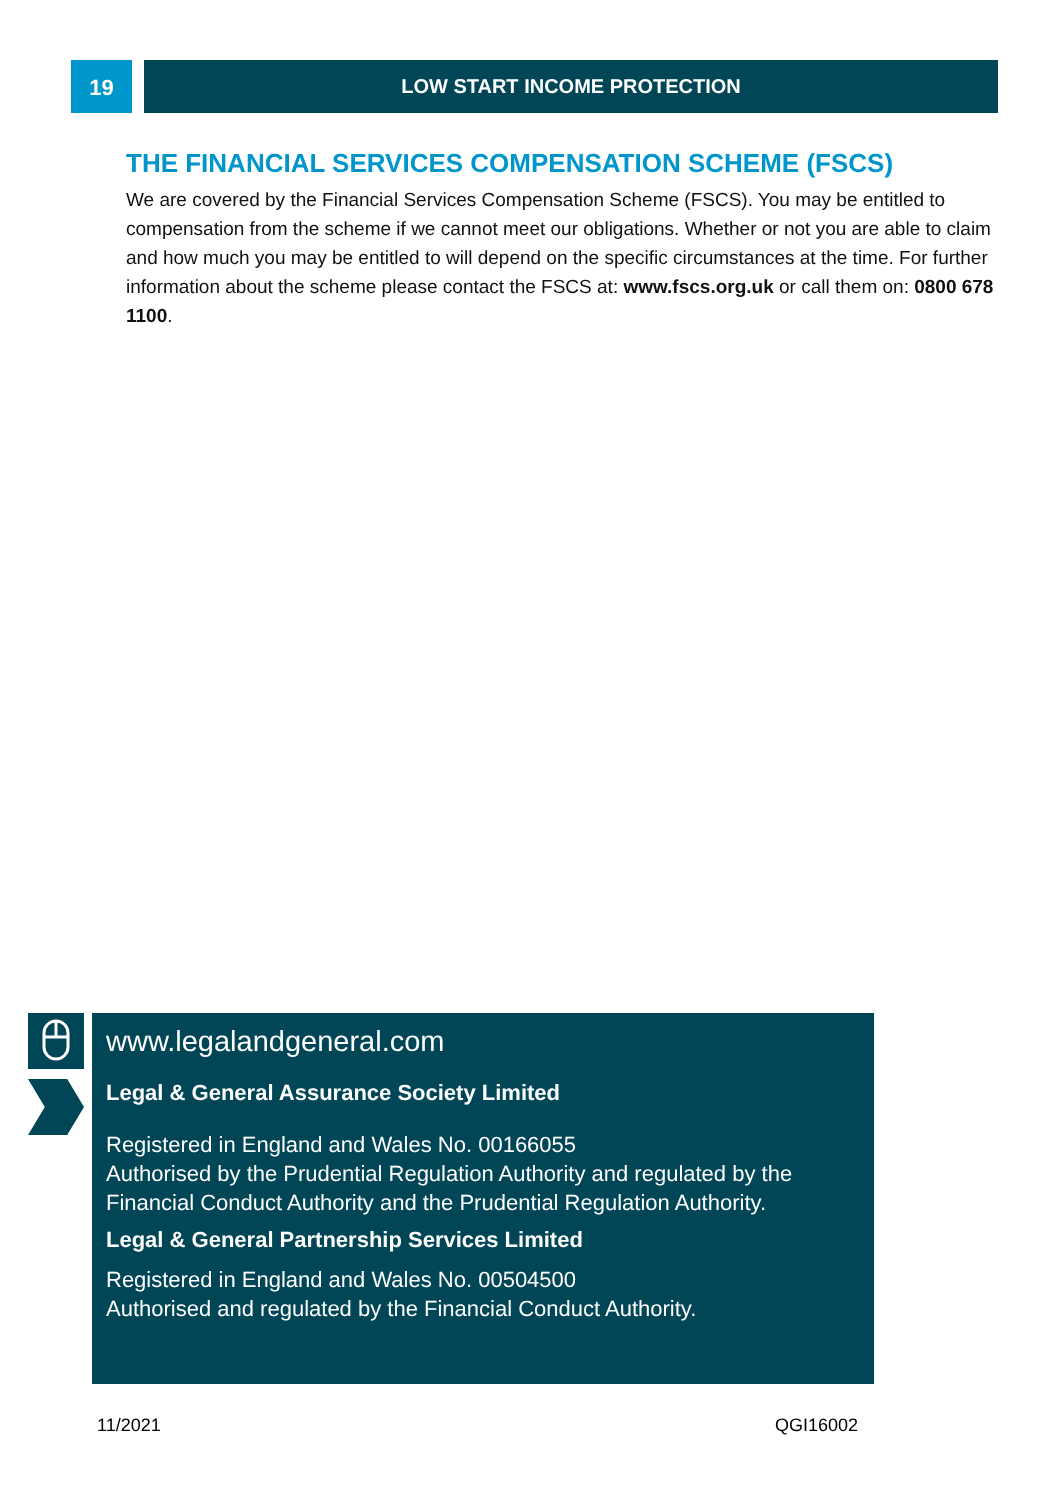19
LOW START INCOME PROTECTION
THE FINANCIAL SERVICES COMPENSATION SCHEME (FSCS)
We are covered by the Financial Services Compensation Scheme (FSCS). You may be entitled to compensation from the scheme if we cannot meet our obligations. Whether or not you are able to claim and how much you may be entitled to will depend on the specific circumstances at the time. For further information about the scheme please contact the FSCS at: www.fscs.org.uk or call them on: 0800 678 1100.
www.legalandgeneral.com
Legal & General Assurance Society Limited
Registered in England and Wales No. 00166055
Authorised by the Prudential Regulation Authority and regulated by the Financial Conduct Authority and the Prudential Regulation Authority.
Legal & General Partnership Services Limited
Registered in England and Wales No. 00504500
Authorised and regulated by the Financial Conduct Authority.
11/2021 QGI16002